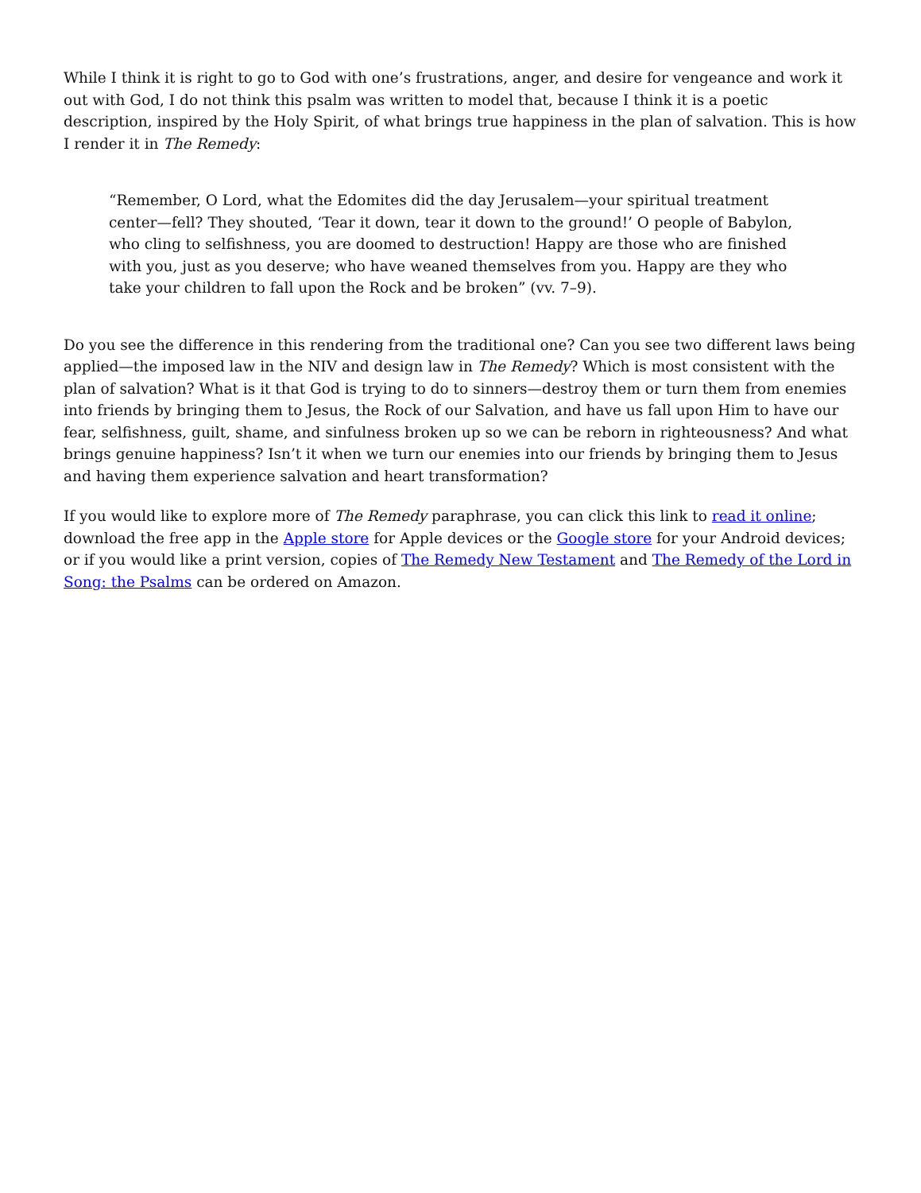While I think it is right to go to God with one’s frustrations, anger, and desire for vengeance and work it out with God, I do not think this psalm was written to model that, because I think it is a poetic description, inspired by the Holy Spirit, of what brings true happiness in the plan of salvation. This is how I render it in The Remedy:
“Remember, O Lord, what the Edomites did the day Jerusalem—your spiritual treatment center—fell? They shouted, ‘Tear it down, tear it down to the ground!’ O people of Babylon, who cling to selfishness, you are doomed to destruction! Happy are those who are finished with you, just as you deserve; who have weaned themselves from you. Happy are they who take your children to fall upon the Rock and be broken” (vv. 7–9).
Do you see the difference in this rendering from the traditional one? Can you see two different laws being applied—the imposed law in the NIV and design law in The Remedy? Which is most consistent with the plan of salvation? What is it that God is trying to do to sinners—destroy them or turn them from enemies into friends by bringing them to Jesus, the Rock of our Salvation, and have us fall upon Him to have our fear, selfishness, guilt, shame, and sinfulness broken up so we can be reborn in righteousness? And what brings genuine happiness? Isn’t it when we turn our enemies into our friends by bringing them to Jesus and having them experience salvation and heart transformation?
If you would like to explore more of The Remedy paraphrase, you can click this link to read it online; download the free app in the Apple store for Apple devices or the Google store for your Android devices; or if you would like a print version, copies of The Remedy New Testament and The Remedy of the Lord in Song: the Psalms can be ordered on Amazon.